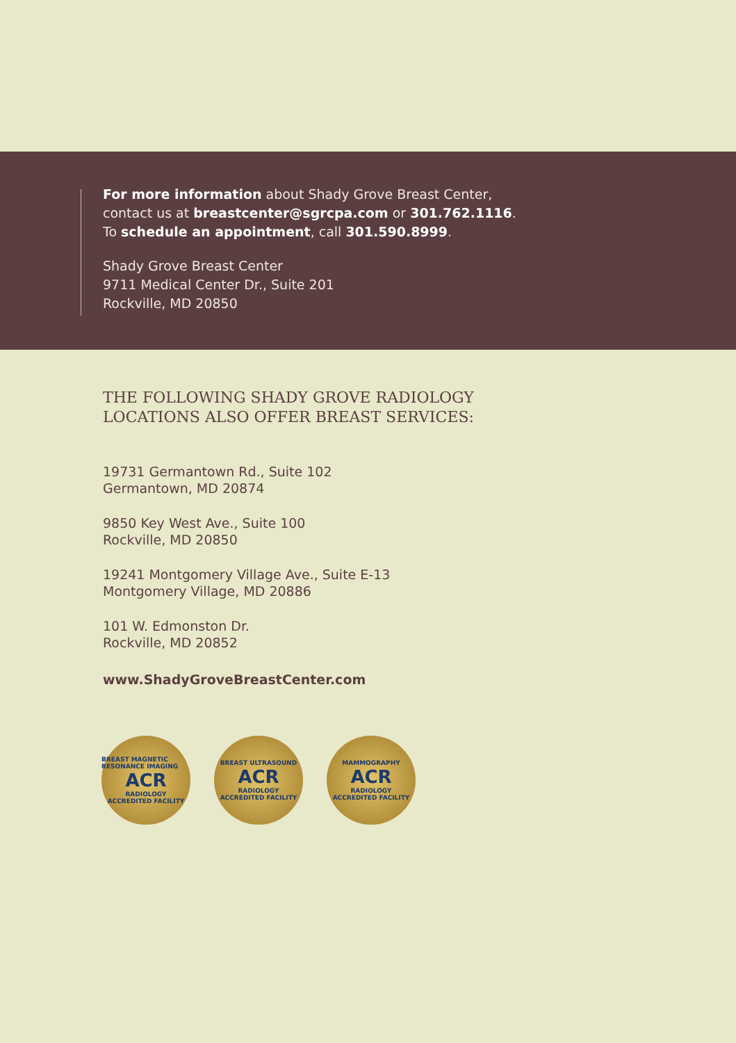For more information about Shady Grove Breast Center,
contact us at breastcenter@sgrcpa.com or 301.762.1116.
To schedule an appointment, call 301.590.8999.
Shady Grove Breast Center
9711 Medical Center Dr., Suite 201
Rockville, MD 20850
THE FOLLOWING SHADY GROVE RADIOLOGY
LOCATIONS ALSO OFFER BREAST SERVICES:
19731 Germantown Rd., Suite 102
Germantown, MD 20874
9850 Key West Ave., Suite 100
Rockville, MD 20850
19241 Montgomery Village Ave., Suite E-13
Montgomery Village, MD 20886
101 W. Edmonston Dr.
Rockville, MD 20852
www.ShadyGroveBreastCenter.com
BREAST MAGNETIC RESONANCE IMAGING
ACR
RADIOLOGY
ACCREDITED FACILITY
BREAST ULTRASOUND
ACR
RADIOLOGY
ACCREDITED FACILITY
MAMMOGRAPHY
ACR
RADIOLOGY
ACCREDITED FACILITY